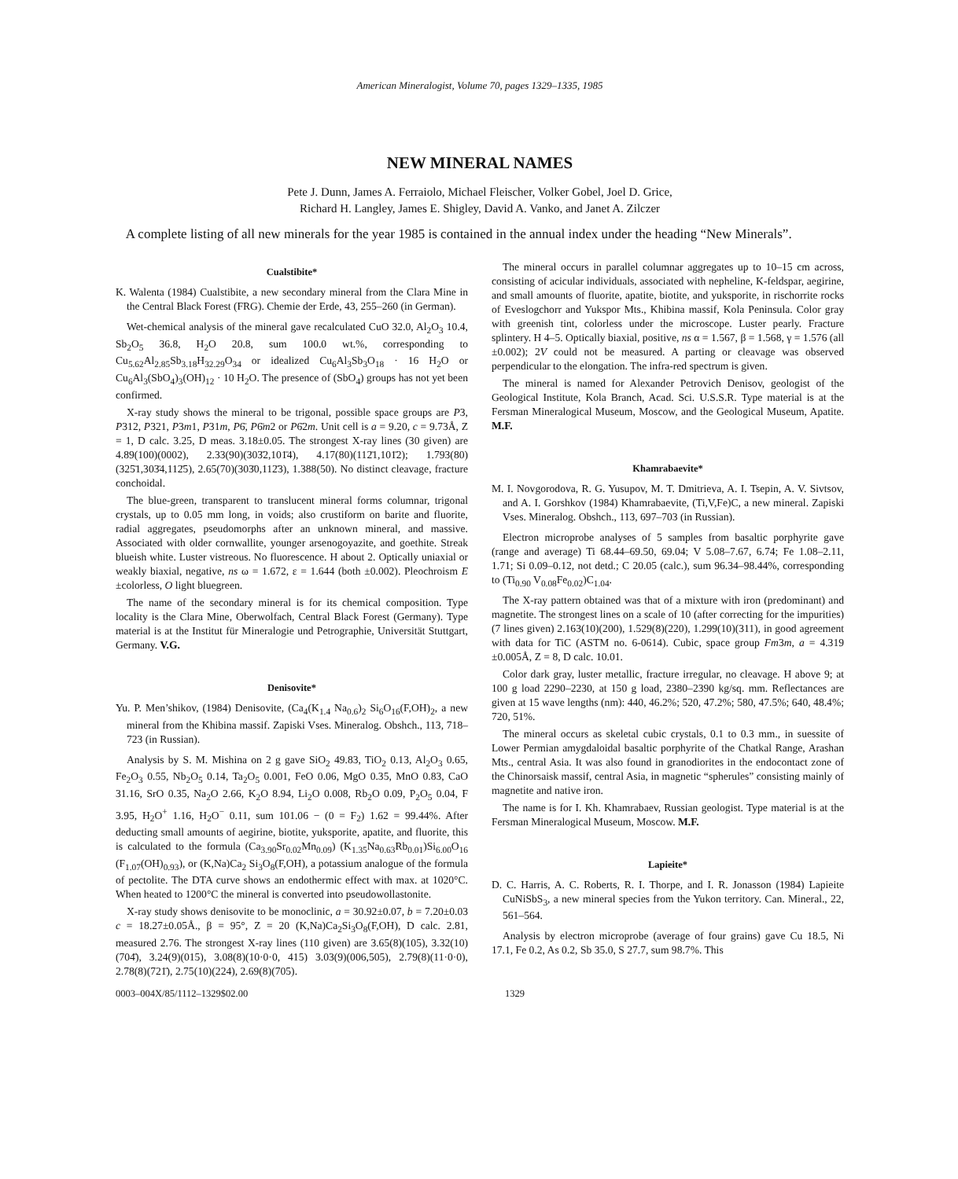American Mineralogist, Volume 70, pages 1329–1335, 1985
NEW MINERAL NAMES
Pete J. Dunn, James A. Ferraiolo, Michael Fleischer, Volker Gobel, Joel D. Grice,
Richard H. Langley, James E. Shigley, David A. Vanko, and Janet A. Zilczer
A complete listing of all new minerals for the year 1985 is contained in the annual index under the heading “New Minerals”.
Cualstibite*
K. Walenta (1984) Cualstibite, a new secondary mineral from the Clara Mine in the Central Black Forest (FRG). Chemie der Erde, 43, 255–260 (in German).
Wet-chemical analysis of the mineral gave recalculated CuO 32.0, Al<sub>2</sub>O<sub>3</sub> 10.4, Sb<sub>2</sub>O<sub>5</sub> 36.8, H<sub>2</sub>O 20.8, sum 100.0 wt.%, corresponding to Cu<sub>5.62</sub>Al<sub>2.85</sub>Sb<sub>3.18</sub>H<sub>32.29</sub>O<sub>34</sub> or idealized Cu<sub>6</sub>Al<sub>3</sub>Sb<sub>3</sub>O<sub>18</sub> · 16 H<sub>2</sub>O or Cu<sub>6</sub>Al<sub>3</sub>(SbO<sub>4</sub>)<sub>3</sub>(OH)<sub>12</sub> · 10 H<sub>2</sub>O. The presence of (SbO<sub>4</sub>) groups has not yet been confirmed.
X-ray study shows the mineral to be trigonal, possible space groups are P3, P312, P321, P3m1, P31m, P6̄, P6̄m2 or P6̄2m. Unit cell is a = 9.20, c = 9.73Å, Z = 1, D calc. 3.25, D meas. 3.18±0.05. The strongest X-ray lines (30 given) are 4.89(100)(0002), 2.33(90)(303̄2,101̄4), 4.17(80)(112̄1,101̄2); 1.793(80)(325̄1,303̄4,112̄5), 2.65(70)(303̄0,112̄3), 1.388(50). No distinct cleavage, fracture conchoidal.
The blue-green, transparent to translucent mineral forms columnar, trigonal crystals, up to 0.05 mm long, in voids; also crustiform on barite and fluorite, radial aggregates, pseudomorphs after an unknown mineral, and massive. Associated with older cornwallite, younger arsenogoyazite, and goethite. Streak blueish white. Luster vistreous. No fluorescence. H about 2. Optically uniaxial or weakly biaxial, negative, ns ω = 1.672, ε = 1.644 (both ±0.002). Pleochroism E ±colorless, O light bluegreen.
The name of the secondary mineral is for its chemical composition. Type locality is the Clara Mine, Oberwolfach, Central Black Forest (Germany). Type material is at the Institut für Mineralogie und Petrographie, Universität Stuttgart, Germany. V.G.
Denisovite*
Yu. P. Men’shikov, (1984) Denisovite, (Ca<sub>4</sub>(K<sub>1.4</sub> Na<sub>0.6</sub>)<sub>2</sub> Si<sub>6</sub>O<sub>16</sub>(F,OH)<sub>2</sub>, a new mineral from the Khibina massif. Zapiski Vses. Mineralog. Obshch., 113, 718–723 (in Russian).
Analysis by S. M. Mishina on 2 g gave SiO<sub>2</sub> 49.83, TiO<sub>2</sub> 0.13, Al<sub>2</sub>O<sub>3</sub> 0.65, Fe<sub>2</sub>O<sub>3</sub> 0.55, Nb<sub>2</sub>O<sub>5</sub> 0.14, Ta<sub>2</sub>O<sub>5</sub> 0.001, FeO 0.06, MgO 0.35, MnO 0.83, CaO 31.16, SrO 0.35, Na<sub>2</sub>O 2.66, K<sub>2</sub>O 8.94, Li<sub>2</sub>O 0.008, Rb<sub>2</sub>O 0.09, P<sub>2</sub>O<sub>5</sub> 0.04, F 3.95, H<sub>2</sub>O<sup>+</sup> 1.16, H<sub>2</sub>O<sup>−</sup> 0.11, sum 101.06 − (0 = F<sub>2</sub>) 1.62 = 99.44%. After deducting small amounts of aegirine, biotite, yuksporite, apatite, and fluorite, this is calculated to the formula (Ca<sub>3.90</sub>Sr<sub>0.02</sub>Mn<sub>0.09</sub>) (K<sub>1.35</sub>Na<sub>0.63</sub>Rb<sub>0.01</sub>)Si<sub>6.00</sub>O<sub>16</sub> (F<sub>1.07</sub>(OH)<sub>0.93</sub>), or (K,Na)Ca<sub>2</sub> Si<sub>3</sub>O<sub>8</sub>(F,OH), a potassium analogue of the formula of pectolite. The DTA curve shows an endothermic effect with max. at 1020°C. When heated to 1200°C the mineral is converted into pseudowollastonite.
X-ray study shows denisovite to be monoclinic, a = 30.92±0.07, b = 7.20±0.03 c = 18.27±0.05Å., β = 95°, Z = 20 (K,Na)Ca<sub>2</sub>Si<sub>3</sub>O<sub>8</sub>(F,OH), D calc. 2.81, measured 2.76. The strongest X-ray lines (110 given) are 3.65(8)(105), 3.32(10)(704̄), 3.24(9)(015), 3.08(8)(10·0·0, 415) 3.03(9)(006,505), 2.79(8)(11·0·0), 2.78(8)(721̄), 2.75(10)(224), 2.69(8)(705).
The mineral occurs in parallel columnar aggregates up to 10–15 cm across, consisting of acicular individuals, associated with nepheline, K-feldspar, aegirine, and small amounts of fluorite, apatite, biotite, and yuksporite, in rischorrite rocks of Eveslogchorr and Yukspor Mts., Khibina massif, Kola Peninsula. Color gray with greenish tint, colorless under the microscope. Luster pearly. Fracture splintery. H 4–5. Optically biaxial, positive, ns α = 1.567, β = 1.568, γ = 1.576 (all ±0.002); 2V could not be measured. A parting or cleavage was observed perpendicular to the elongation. The infra-red spectrum is given.
The mineral is named for Alexander Petrovich Denisov, geologist of the Geological Institute, Kola Branch, Acad. Sci. U.S.S.R. Type material is at the Fersman Mineralogical Museum, Moscow, and the Geological Museum, Apatite. M.F.
Khamrabaevite*
M. I. Novgorodova, R. G. Yusupov, M. T. Dmitrieva, A. I. Tsepin, A. V. Sivtsov, and A. I. Gorshkov (1984) Khamrabaevite, (Ti,V,Fe)C, a new mineral. Zapiski Vses. Mineralog. Obshch., 113, 697–703 (in Russian).
Electron microprobe analyses of 5 samples from basaltic porphyrite gave (range and average) Ti 68.44–69.50, 69.04; V 5.08–7.67, 6.74; Fe 1.08–2.11, 1.71; Si 0.09–0.12, not detd.; C 20.05 (calc.), sum 96.34–98.44%, corresponding to (Ti<sub>0.90</sub> V<sub>0.08</sub>Fe<sub>0.02</sub>)C<sub>1.04</sub>.
The X-ray pattern obtained was that of a mixture with iron (predominant) and magnetite. The strongest lines on a scale of 10 (after correcting for the impurities) (7 lines given) 2.163(10)(200), 1.529(8)(220), 1.299(10)(311), in good agreement with data for TiC (ASTM no. 6-0614). Cubic, space group Fm3m, a = 4.319 ±0.005Å, Z = 8, D calc. 10.01.
Color dark gray, luster metallic, fracture irregular, no cleavage. H above 9; at 100 g load 2290–2230, at 150 g load, 2380–2390 kg/sq. mm. Reflectances are given at 15 wave lengths (nm): 440, 46.2%; 520, 47.2%; 580, 47.5%; 640, 48.4%; 720, 51%.
The mineral occurs as skeletal cubic crystals, 0.1 to 0.3 mm., in suessite of Lower Permian amygdaloidal basaltic porphyrite of the Chatkal Range, Arashan Mts., central Asia. It was also found in granodiorites in the endocontact zone of the Chinorsaisk massif, central Asia, in magnetic “spherules” consisting mainly of magnetite and native iron.
The name is for I. Kh. Khamrabaev, Russian geologist. Type material is at the Fersman Mineralogical Museum, Moscow. M.F.
Lapieite*
D. C. Harris, A. C. Roberts, R. I. Thorpe, and I. R. Jonasson (1984) Lapieite CuNiSbS<sub>3</sub>, a new mineral species from the Yukon territory. Can. Mineral., 22, 561–564.
Analysis by electron microprobe (average of four grains) gave Cu 18.5, Ni 17.1, Fe 0.2, As 0.2, Sb 35.0, S 27.7, sum 98.7%. This
0003–004X/85/1112–1329$02.00 1329